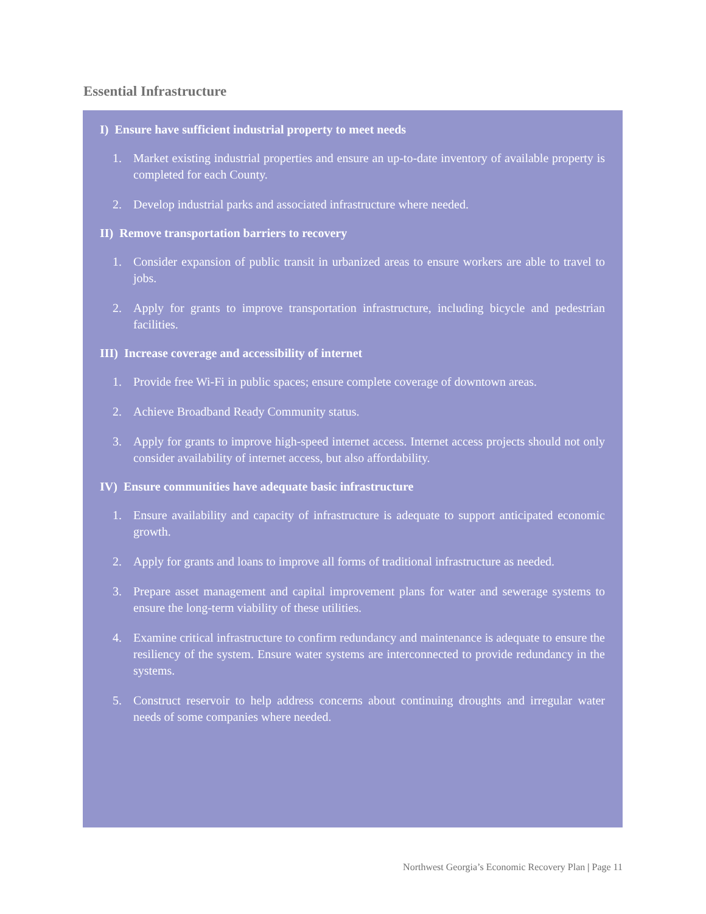Essential Infrastructure
I) Ensure have sufficient industrial property to meet needs
1. Market existing industrial properties and ensure an up-to-date inventory of available property is completed for each County.
2. Develop industrial parks and associated infrastructure where needed.
II) Remove transportation barriers to recovery
1. Consider expansion of public transit in urbanized areas to ensure workers are able to travel to jobs.
2. Apply for grants to improve transportation infrastructure, including bicycle and pedestrian facilities.
III) Increase coverage and accessibility of internet
1. Provide free Wi-Fi in public spaces; ensure complete coverage of downtown areas.
2. Achieve Broadband Ready Community status.
3. Apply for grants to improve high-speed internet access. Internet access projects should not only consider availability of internet access, but also affordability.
IV) Ensure communities have adequate basic infrastructure
1. Ensure availability and capacity of infrastructure is adequate to support anticipated economic growth.
2. Apply for grants and loans to improve all forms of traditional infrastructure as needed.
3. Prepare asset management and capital improvement plans for water and sewerage systems to ensure the long-term viability of these utilities.
4. Examine critical infrastructure to confirm redundancy and maintenance is adequate to ensure the resiliency of the system. Ensure water systems are interconnected to provide redundancy in the systems.
5. Construct reservoir to help address concerns about continuing droughts and irregular water needs of some companies where needed.
Northwest Georgia’s Economic Recovery Plan | Page 11